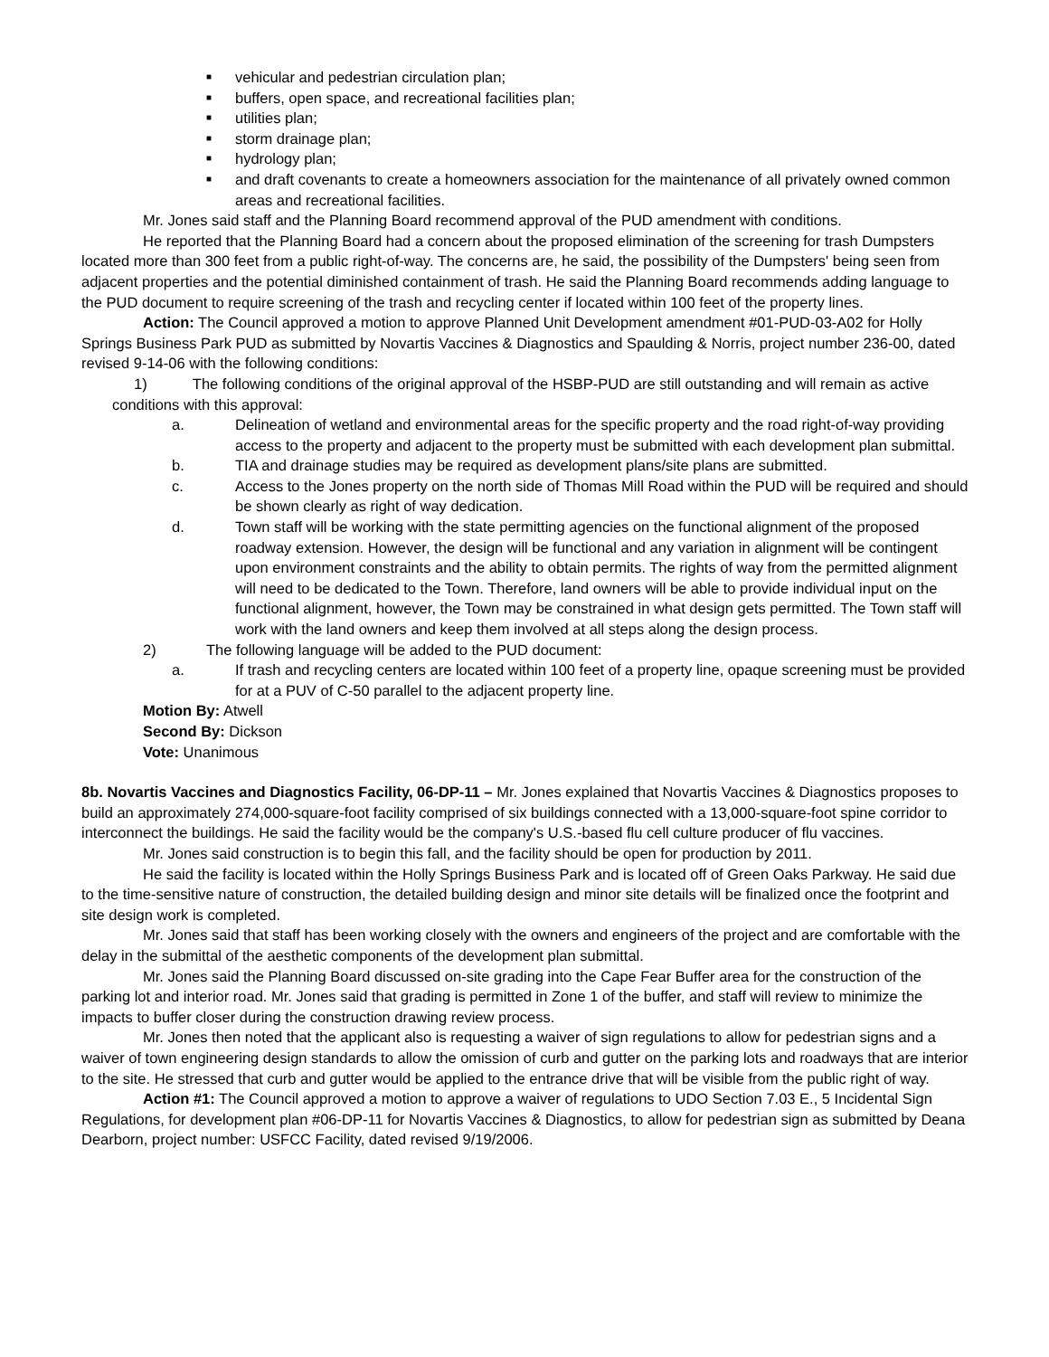■ vehicular and pedestrian circulation plan;
■ buffers, open space, and recreational facilities plan;
■ utilities plan;
■ storm drainage plan;
■ hydrology plan;
■ and draft covenants to create a homeowners association for the maintenance of all privately owned common areas and recreational facilities.
Mr. Jones said staff and the Planning Board recommend approval of the PUD amendment with conditions.
He reported that the Planning Board had a concern about the proposed elimination of the screening for trash Dumpsters located more than 300 feet from a public right-of-way. The concerns are, he said, the possibility of the Dumpsters' being seen from adjacent properties and the potential diminished containment of trash. He said the Planning Board recommends adding language to the PUD document to require screening of the trash and recycling center if located within 100 feet of the property lines.
Action: The Council approved a motion to approve Planned Unit Development amendment #01-PUD-03-A02 for Holly Springs Business Park PUD as submitted by Novartis Vaccines & Diagnostics and Spaulding & Norris, project number 236-00, dated revised 9-14-06 with the following conditions:
1) The following conditions of the original approval of the HSBP-PUD are still outstanding and will remain as active conditions with this approval:
a. Delineation of wetland and environmental areas for the specific property and the road right-of-way providing access to the property and adjacent to the property must be submitted with each development plan submittal.
b. TIA and drainage studies may be required as development plans/site plans are submitted.
c. Access to the Jones property on the north side of Thomas Mill Road within the PUD will be required and should be shown clearly as right of way dedication.
d. Town staff will be working with the state permitting agencies on the functional alignment of the proposed roadway extension. However, the design will be functional and any variation in alignment will be contingent upon environment constraints and the ability to obtain permits. The rights of way from the permitted alignment will need to be dedicated to the Town. Therefore, land owners will be able to provide individual input on the functional alignment, however, the Town may be constrained in what design gets permitted. The Town staff will work with the land owners and keep them involved at all steps along the design process.
2) The following language will be added to the PUD document:
a. If trash and recycling centers are located within 100 feet of a property line, opaque screening must be provided for at a PUV of C-50 parallel to the adjacent property line.
Motion By: Atwell
Second By: Dickson
Vote: Unanimous
8b. Novartis Vaccines and Diagnostics Facility, 06-DP-11 – Mr. Jones explained that Novartis Vaccines & Diagnostics proposes to build an approximately 274,000-square-foot facility comprised of six buildings connected with a 13,000-square-foot spine corridor to interconnect the buildings. He said the facility would be the company's U.S.-based flu cell culture producer of flu vaccines.
Mr. Jones said construction is to begin this fall, and the facility should be open for production by 2011.
He said the facility is located within the Holly Springs Business Park and is located off of Green Oaks Parkway. He said due to the time-sensitive nature of construction, the detailed building design and minor site details will be finalized once the footprint and site design work is completed.
Mr. Jones said that staff has been working closely with the owners and engineers of the project and are comfortable with the delay in the submittal of the aesthetic components of the development plan submittal.
Mr. Jones said the Planning Board discussed on-site grading into the Cape Fear Buffer area for the construction of the parking lot and interior road. Mr. Jones said that grading is permitted in Zone 1 of the buffer, and staff will review to minimize the impacts to buffer closer during the construction drawing review process.
Mr. Jones then noted that the applicant also is requesting a waiver of sign regulations to allow for pedestrian signs and a waiver of town engineering design standards to allow the omission of curb and gutter on the parking lots and roadways that are interior to the site. He stressed that curb and gutter would be applied to the entrance drive that will be visible from the public right of way.
Action #1: The Council approved a motion to approve a waiver of regulations to UDO Section 7.03 E., 5 Incidental Sign Regulations, for development plan #06-DP-11 for Novartis Vaccines & Diagnostics, to allow for pedestrian sign as submitted by Deana Dearborn, project number: USFCC Facility, dated revised 9/19/2006.